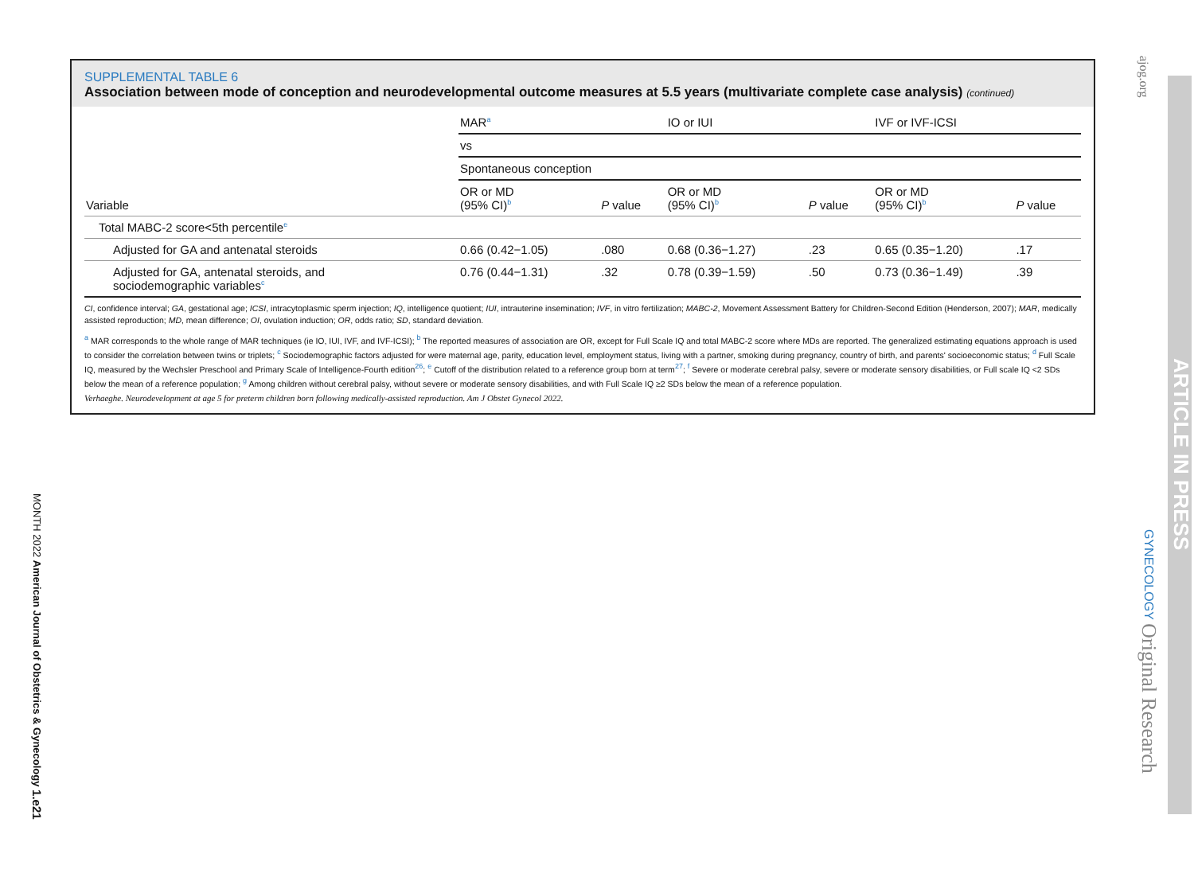SUPPLEMENTAL TABLE 6
Association between mode of conception and neurodevelopmental outcome measures at 5.5 years (multivariate complete case analysis) (continued)
| | MAR<sup>a</sup> | | IO or IUI | | IVF or IVF-ICSI | |
| --- | --- | --- | --- | --- | --- | --- |
| | vs | | | | | |
| | Spontaneous conception | | | | | |
| Variable | OR or MD (95% CI)<sup>b</sup> | P value | OR or MD (95% CI)<sup>b</sup> | P value | OR or MD (95% CI)<sup>b</sup> | P value |
| Total MABC-2 score<5th percentile<sup>e</sup> | | | | | | |
| Adjusted for GA and antenatal steroids | 0.66 (0.42−1.05) | .080 | 0.68 (0.36−1.27) | .23 | 0.65 (0.35−1.20) | .17 |
| Adjusted for GA, antenatal steroids, and sociodemographic variables<sup>c</sup> | 0.76 (0.44−1.31) | .32 | 0.78 (0.39−1.59) | .50 | 0.73 (0.36−1.49) | .39 |
CI, confidence interval; GA, gestational age; ICSI, intracytoplasmic sperm injection; IQ, intelligence quotient; IUI, intrauterine insemination; IVF, in vitro fertilization; MABC-2, Movement Assessment Battery for Children-Second Edition (Henderson, 2007); MAR, medically assisted reproduction; MD, mean difference; OI, ovulation induction; OR, odds ratio; SD, standard deviation.
<sup>a</sup> MAR corresponds to the whole range of MAR techniques (ie IO, IUI, IVF, and IVF-ICSI); <sup>b</sup> The reported measures of association are OR, except for Full Scale IQ and total MABC-2 score where MDs are reported. The generalized estimating equations approach is used to consider the correlation between twins or triplets; <sup>c</sup> Sociodemographic factors adjusted for were maternal age, parity, education level, employment status, living with a partner, smoking during pregnancy, country of birth, and parents' socioeconomic status; <sup>d</sup> Full Scale IQ, measured by the Wechsler Preschool and Primary Scale of Intelligence-Fourth edition<sup>26</sup>; <sup>e</sup> Cutoff of the distribution related to a reference group born at term<sup>27</sup>; <sup>f</sup> Severe or moderate cerebral palsy, severe or moderate sensory disabilities, or Full scale IQ <2 SDs below the mean of a reference population; <sup>g</sup> Among children without cerebral palsy, without severe or moderate sensory disabilities, and with Full Scale IQ ≥2 SDs below the mean of a reference population.
Verhaeghe. Neurodevelopment at age 5 for preterm children born following medically-assisted reproduction. Am J Obstet Gynecol 2022.
MONTH 2022 American Journal of Obstetrics & Gynecology 1.e21
ajog.org
GYNECOLOGY Original Research
ARTICLE IN PRESS